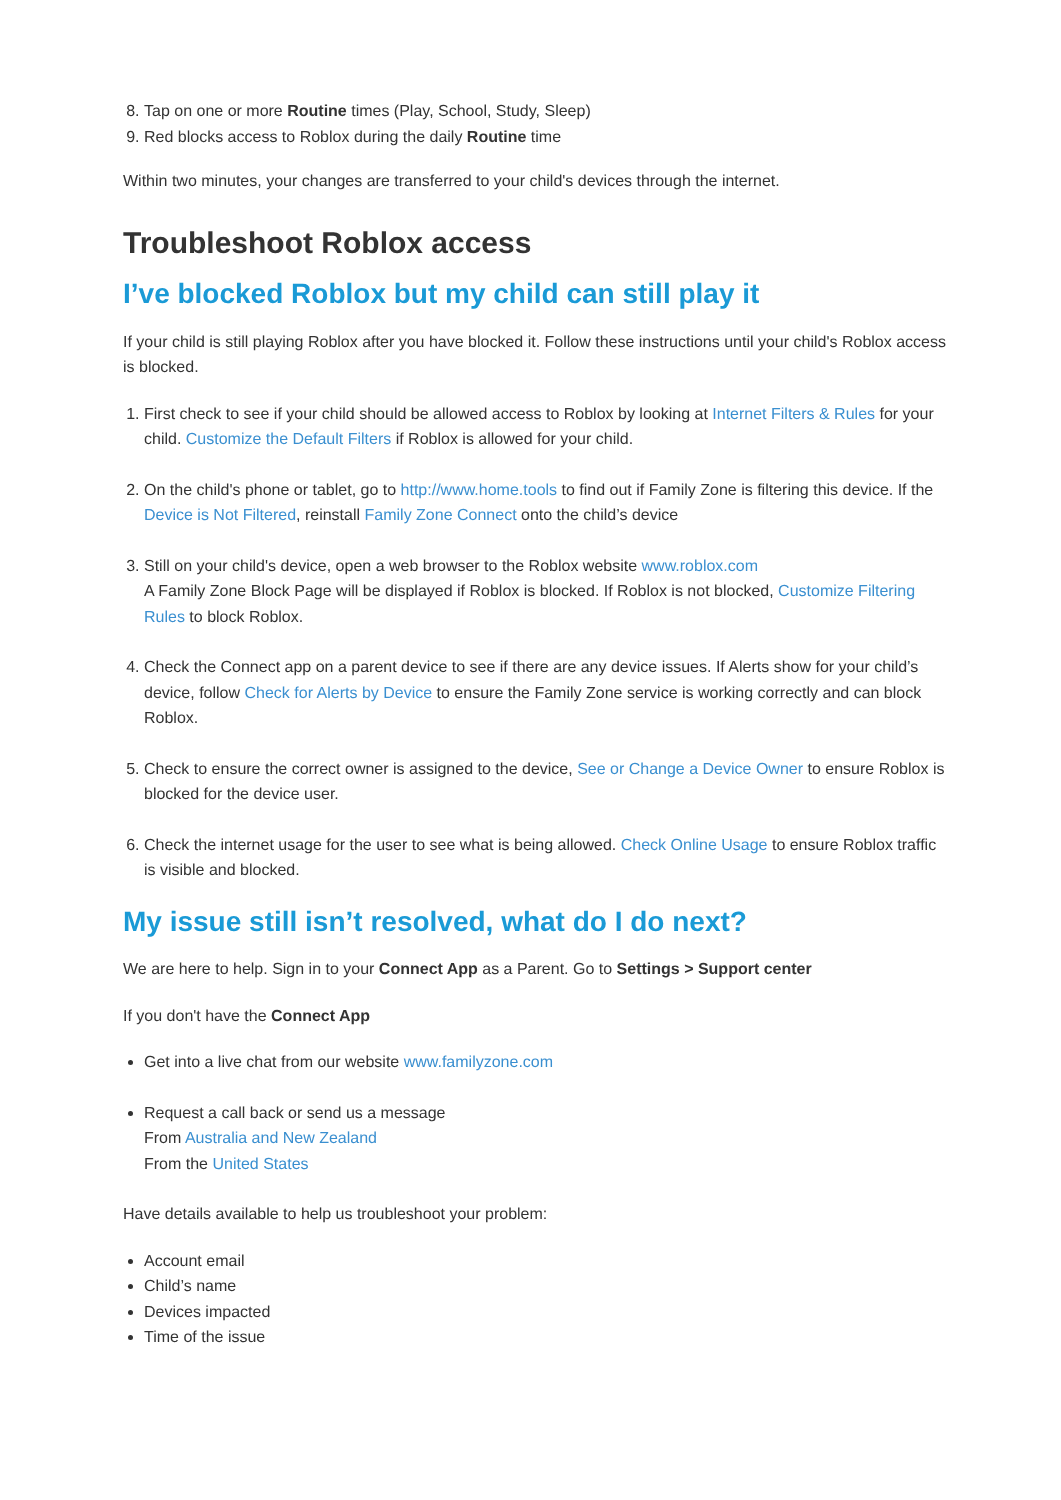8. Tap on one or more Routine times (Play, School, Study, Sleep)
9. Red blocks access to Roblox during the daily Routine time
Within two minutes, your changes are transferred to your child's devices through the internet.
Troubleshoot Roblox access
I’ve blocked Roblox but my child can still play it
If your child is still playing Roblox after you have blocked it. Follow these instructions until your child's Roblox access is blocked.
1. First check to see if your child should be allowed access to Roblox by looking at Internet Filters & Rules for your child. Customize the Default Filters if Roblox is allowed for your child.
2. On the child's phone or tablet, go to http://www.home.tools to find out if Family Zone is filtering this device. If the Device is Not Filtered, reinstall Family Zone Connect onto the child’s device
3. Still on your child's device, open a web browser to the Roblox website www.roblox.com
A Family Zone Block Page will be displayed if Roblox is blocked. If Roblox is not blocked, Customize Filtering Rules to block Roblox.
4. Check the Connect app on a parent device to see if there are any device issues. If Alerts show for your child’s device, follow Check for Alerts by Device to ensure the Family Zone service is working correctly and can block Roblox.
5. Check to ensure the correct owner is assigned to the device, See or Change a Device Owner to ensure Roblox is blocked for the device user.
6. Check the internet usage for the user to see what is being allowed. Check Online Usage to ensure Roblox traffic is visible and blocked.
My issue still isn’t resolved, what do I do next?
We are here to help. Sign in to your Connect App as a Parent. Go to Settings > Support center
If you don't have the Connect App
Get into a live chat from our website www.familyzone.com
Request a call back or send us a message
From Australia and New Zealand
From the United States
Have details available to help us troubleshoot your problem:
Account email
Child’s name
Devices impacted
Time of the issue